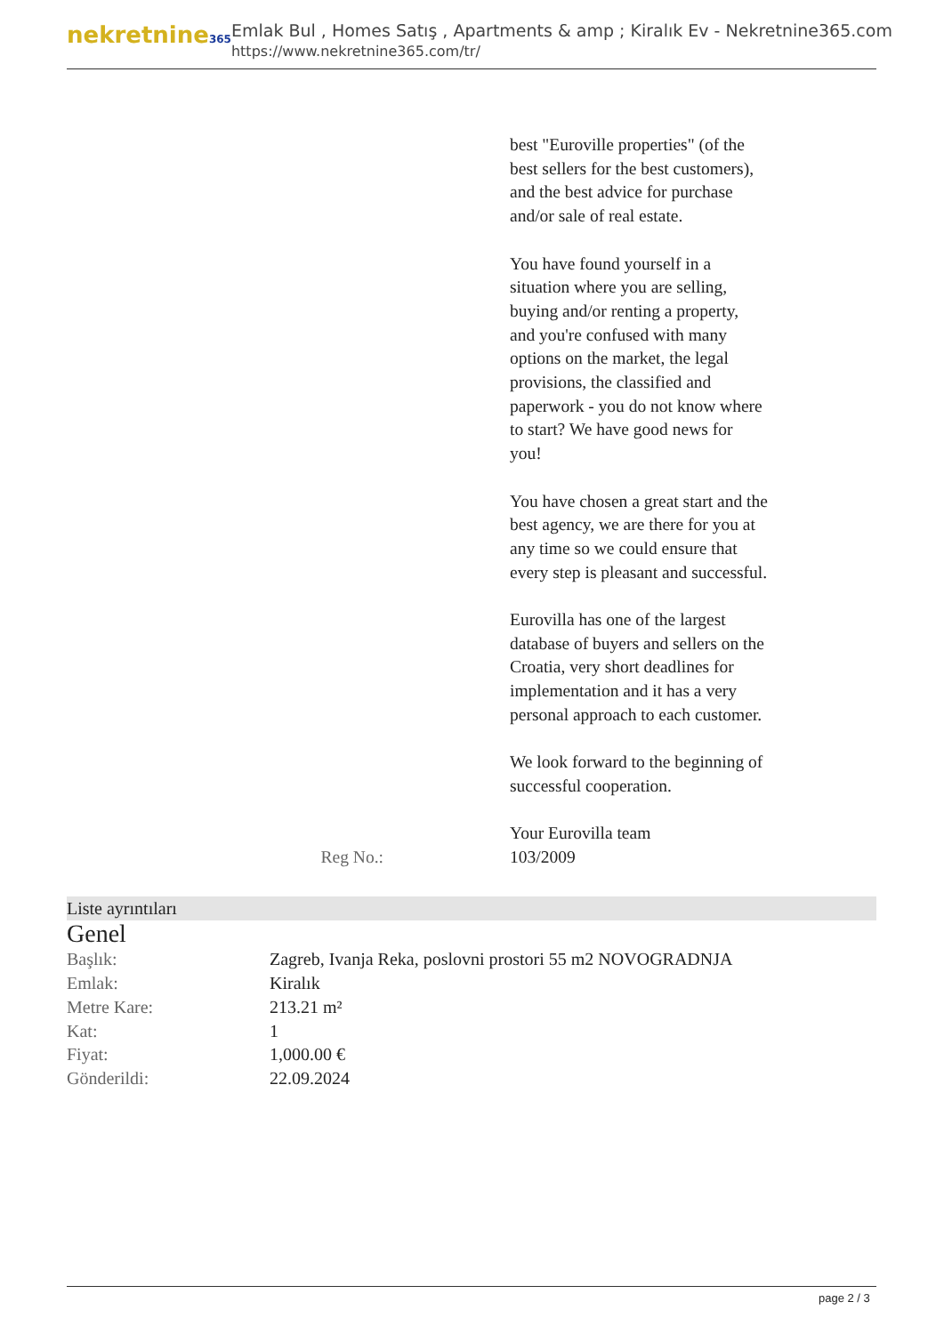nekretnine365
Emlak Bul , Homes Satış , Apartments & amp ; Kiralık Ev - Nekretnine365.com
https://www.nekretnine365.com/tr/
best "Euroville properties" (of the best sellers for the best customers), and the best advice for purchase and/or sale of real estate.
You have found yourself in a situation where you are selling, buying and/or renting a property, and you're confused with many options on the market, the legal provisions, the classified and paperwork - you do not know where to start? We have good news for you!
You have chosen a great start and the best agency, we are there for you at any time so we could ensure that every step is pleasant and successful.
Eurovilla has one of the largest database of buyers and sellers on the Croatia, very short deadlines for implementation and it has a very personal approach to each customer.
We look forward to the beginning of successful cooperation.
Your Eurovilla team
Reg No.: 103/2009
Liste ayrıntıları
Genel
| Başlık: | Zagreb, Ivanja Reka, poslovni prostori 55 m2 NOVOGRADNJA |
| Emlak: | Kiralık |
| Metre Kare: | 213.21 m² |
| Kat: | 1 |
| Fiyat: | 1,000.00 € |
| Gönderildi: | 22.09.2024 |
page 2 / 3